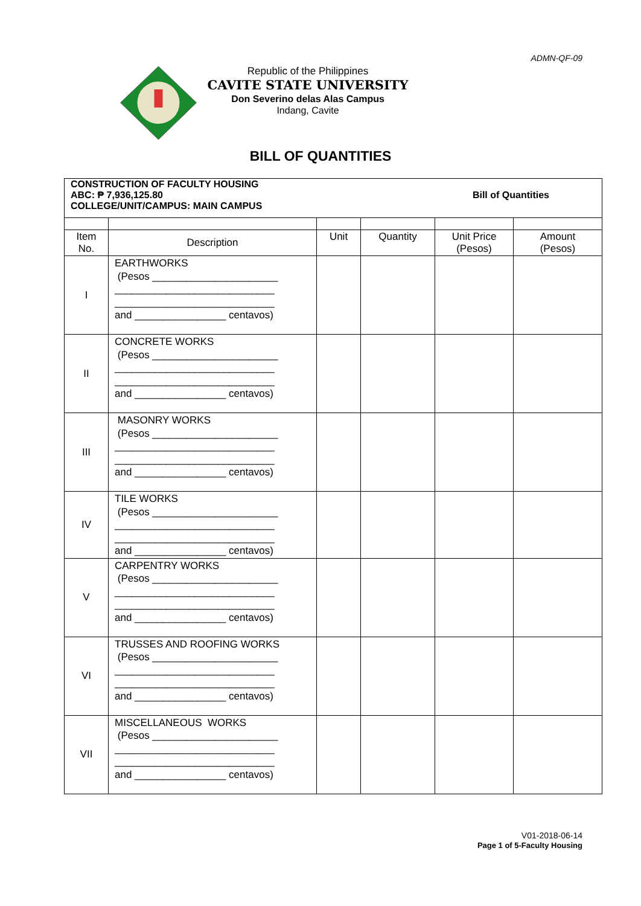ADMN-QF-09
Republic of the Philippines
CAVITE STATE UNIVERSITY
Don Severino delas Alas Campus
Indang, Cavite
BILL OF QUANTITIES
| CONSTRUCTION OF FACULTY HOUSING ABC: ₱ 7,936,125.80 COLLEGE/UNIT/CAMPUS: MAIN CAMPUS Bill of Quantities | | | | | |
| Item No. | Description | Unit | Quantity | Unit Price (Pesos) | Amount (Pesos) |
| I | EARTHWORKS (Pesos ______________________ ____________________________ ____________________________ and ________________ centavos) | | | | |
| II | CONCRETE WORKS (Pesos ______________________ ____________________________ ____________________________ and ________________ centavos) | | | | |
| III | MASONRY WORKS (Pesos ______________________ ____________________________ ____________________________ and ________________ centavos) | | | | |
| IV | TILE WORKS (Pesos ______________________ ____________________________ ____________________________ and ________________ centavos) | | | | |
| V | CARPENTRY WORKS (Pesos ______________________ ____________________________ ____________________________ and ________________ centavos) | | | | |
| VI | TRUSSES AND ROOFING WORKS (Pesos ______________________ ____________________________ ____________________________ and ________________ centavos) | | | | |
| VII | MISCELLANEOUS WORKS (Pesos ______________________ ____________________________ ____________________________ and ________________ centavos) | | | | |
V01-2018-06-14
Page 1 of 5-Faculty Housing